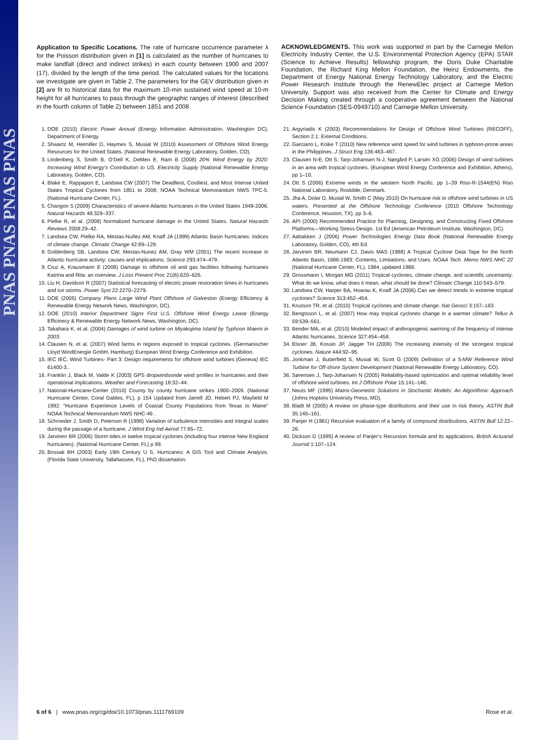PNAS PNAS PNAS PNAS
Application to Specific Locations. The rate of hurricane occurrence parameter λ for the Poisson distribution given in [1] is calculated as the number of hurricanes to make landfall (direct and indirect strikes) in each county between 1900 and 2007 (17), divided by the length of the time period. The calculated values for the locations we investigate are given in Table 2. The parameters for the GEV distribution given in [2] are fit to historical data for the maximum 10-min sustained wind speed at 10-m height for all hurricanes to pass through the geographic ranges of interest (described in the fourth column of Table 2) between 1851 and 2008.
1. DOE (2010) Electric Power Annual (Energy Information Administration, Washington DC), Department of Energy.
2. Shwartz M, Heimiller D, Haymes S, Musial W (2010) Assessment of Offshore Wind Energy Resources for the United States. (National Renewable Energy Laboratory, Golden, CO).
3. Lindenberg S, Smith B, O’Dell K, DeMeo E, Ram B (2008) 20% Wind Energy by 2020: Increasing Wind Energy’s Contribution to US. Electricity Supply (National Renewable Energy Laboratory, Golden, CO).
4. Blake E, Rappaport E, Landsea CW (2007) The Deadliest, Costliest, and Most Intense United States Tropical Cyclones from 1851 to 2006; NOAA Technical Memorandum NWS TPC-5. (National Hurricane Center, FL).
5. Changon S (2009) Characteristics of severe Atlantic hurricanes in the United States 1949-2006. Natural Hazards 48:329–337.
6. Pielke R, et al. (2008) Normalized hurricane damage in the United States. Natural Hazards Reviews 2008:29–42.
7. Landsea CW, Pielke RA, Mestas-Nuñez AM, Knaff JA (1999) Atlantic Basin hurricanes: indices of climate change. Climatic Change 42:89–129.
8. Goldenberg SB, Landsea CW, Mestas-Nunez AM, Gray WM (2001) The recent increase in Atlantic hurricane activity: causes and implications. Science 293:474–479.
9. Cruz A, Krausmann E (2008) Damage to offshore oil and gas facilities following hurricanes Katrina and Rita: an overview. J Loss Prevent Proc 21(6):620–626.
10. Liu H, Davidson R (2007) Statistical forecasting of electric power restoration times in hurricanes and ice storms. Power Syst 22:2270–2279.
11. DOE (2005) Company Plans Large Wind Plant Offshore of Galveston (Energy Efficiency & Renewable Energy Network News, Washington, DC).
12. DOE (2010) Interior Department Signs First U.S. Offshore Wind Energy Lease (Energy Efficinecy & Renewable Energy Network News, Washington, DC).
13. Takahara K, et al. (2004) Damages of wind turbine on Miyakojima Island by Typhoon Maemi in 2003.
14. Clausen N, et al. (2007) Wind farms in regions exposed to tropical cyclones. (Germanischer Lloyd WindEnergie GmbH, Hamburg) European Wind Energy Conference and Exhibition.
15. IEC IEC, Wind Turbines- Part 3: Design requirements for offshore wind turbines (Geneva) IEC 61400-3..
16. Franklin J, Black M, Valde K (2003) GPS dropwindsonde wind profiles in hurricanes and their operational implications. Weather and Forecasting 18:32–44.
17. National-Hurricane-Center (2010) County by county hurricane strikes 1900–2009. (National Hurricane Center, Coral Gables, FL), p 154 Updated from Jarrell JD, Hebert PJ, Mayfield M 1992: "Hurricane Experience Levels of Coastal County Populations from Texas to Maine" NOAA Technical Memorandum NWS NHC-46 .
18. Schroeder J, Smith D, Peterson R (1998) Variation of turbulence intensities and integral scales during the passage of a hurricane. J Wind Eng Ind Aerod 77:65–72.
19. Jarvinen BR (2006) Storm tides in twelve tropical cyclones (including four intense New England hurricanes). (National Hurricane Center, FL) p 99.
20. Bossak BH (2003) Early 19th Century U S. Hurricanes: A GIS Tool and Climate Analysis. (Florida State University, Tallahassee, FL), PhD dissertation.
ACKNOWLEDGMENTS. This work was supported in part by the Carnegie Mellon Electricity Industry Center, the U.S. Environmental Protection Agency (EPA) STAR (Science to Achieve Results) fellowship program, the Doris Duke Charitable Foundation, the Richard King Mellon Foundation, the Heinz Endowments, the Department of Energy National Energy Technology Laboratory, and the Electric Power Research Institute through the RenewElec project at Carnegie Mellon University. Support was also received from the Center for Climate and Energy Decision Making created through a cooperative agreement between the National Science Foundation (SES-0949710) and Carnegie Mellon University.
21. Argyriadis K (2003) Recommendations for Design of Offshore Wind Turbines (RECOFF), Section 2.1: External Conditions.
22. Garciano L, Koike T (2010) New reference wind speed for wind turbines in typhoon-prone areas in the Philippines. J Struct Eng 136:463–467.
23. Clausen N-E, Ott S, Tarp-Johansen N-J, Nørgård P, Larsén XG (2006) Design of wind turbines in an area with tropical cyclones. (European Wind Energy Conference and Exhibition, Athens), pp 1–10.
24. Ott S (2006) Extreme winds in the western North Pacific. pp 1–39 Riso-R-1544(EN) Riso National Laboratory, Roskilde, Denmark.
25. Jha A, Dolar D, Musial W, Smith C (May 2010) On hurricane risk to offshore wind turbines in US waters. Presented at the Offshore Technology Conference (2010 Offshore Technology Conference, Houston, TX), pp 3–6.
26. API (2000) Recommended Practice for Planning, Designing, and Constructing Fixed Offshore Platforms—Working Stress Design. 1st Ed (American Petroleum Institute, Washington, DC).
27. Aabakken J (2006) Power Technologies Energy Data Book (National Renewable Energy Laboratory, Golden, CO), 4th Ed.
28. Jarvinen BR, Neumann CJ, Davis MAS (1988) A Tropical Cyclone Data Tape for the North Atlantic Basin, 1886-1983: Contents, Limitations, and Uses. NOAA Tech. Memo NWS NHC 22 (National Hurricane Center, FL), 1984, updated 1988.
29. Grossmann I, Morgan MG (2011) Tropical cyclones, climate change, and scientific uncertainty: What do we know, what does it mean, what should be done? Climatic Change 110:543–579.
30. Landsea CW, Harper BA, Hoarau K, Knaff JA (2006) Can we detect trends in extreme tropical cyclones? Science 313:452–454.
31. Knutson TR, et al. (2010) Tropical cyclones and climate change. Nat Geosci 3:157–163.
32. Bengtsson L, et al. (2007) How may tropical cyclones change in a warmer climate? Tellus A 59:539–561.
33. Bender MA, et al. (2010) Modeled impact of anthropogenic warming of the frequency of intense Atlantic hurricanes. Science 327:454–458.
34. Elsner JB, Kossin JP, Jagger TH (2008) The increasing intensity of the strongest tropical cyclones. Nature 444:92–95.
35. Jonkman J, Butterfield S, Musial W, Scott G (2009) Definition of a 5-MW Reference Wind Turbine for Off-shore System Development (National Renewable Energy Laboratory, CO).
36. Sørensen J, Tarp-Johansen N (2005) Reliability-based optimization and optimal reliability level of offshore wind turbines. Int J Offshore Polar 15:141–146.
37. Neuts MF (1995) Matrix-Geometric Solutions in Stochastic Models: An Algorithmic Approach (Johns Hopkins University Press, MD).
38. Bladt M (2005) A review on phase-type distributions and their use in risk theory. ASTIN Bull 35:145–161.
39. Panjer H (1981) Recursive evaluation of a family of compound distributions. ASTIN Bull 12:22–26.
40. Dickson D (1995) A review of Panjer’s Recursion formula and its applications. British Actuarial Journal 1:107–124.
6 of 6 | www.pnas.org/cgi/doi/10.1073/pnas.1111769109 Rose et al.